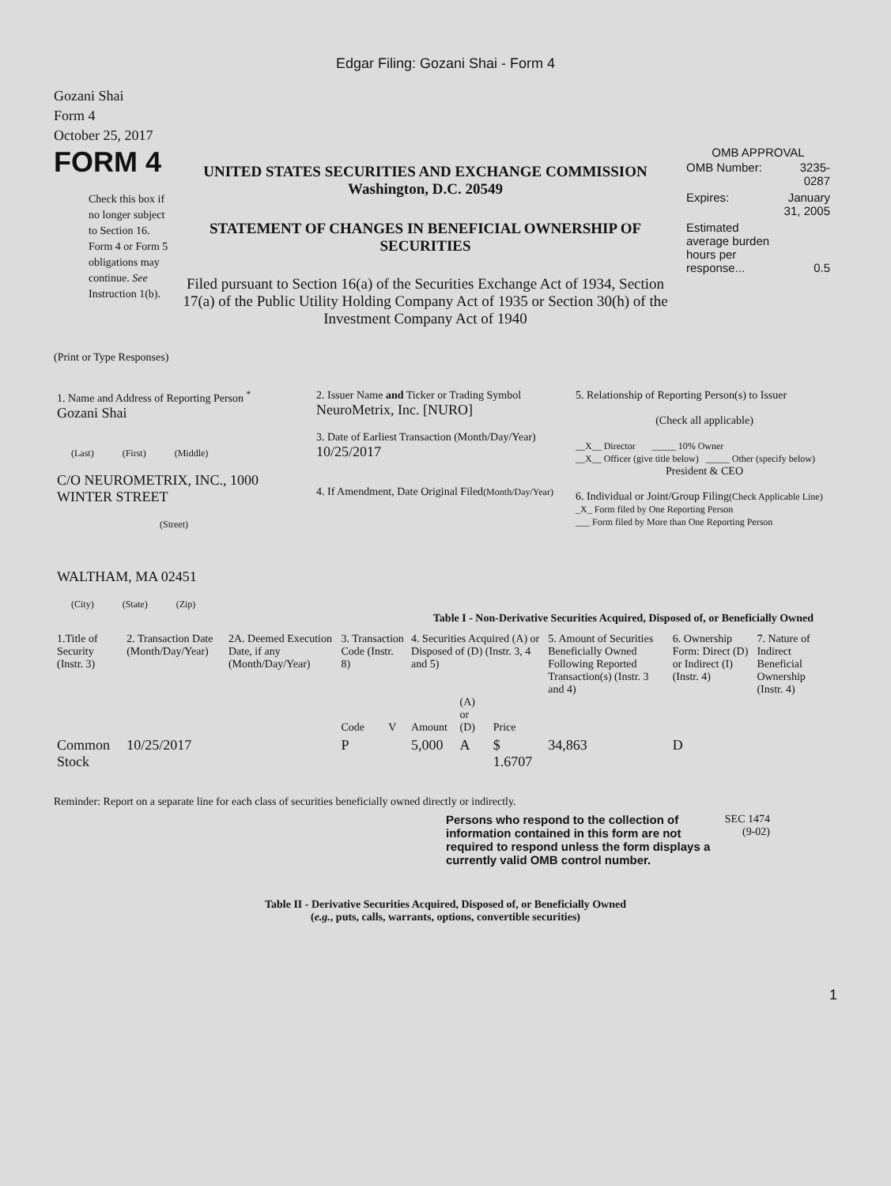Edgar Filing: Gozani Shai - Form 4
Gozani Shai
Form 4
October 25, 2017
FORM 4
Check this box if no longer subject to Section 16. Form 4 or Form 5 obligations may continue. See Instruction 1(b).
UNITED STATES SECURITIES AND EXCHANGE COMMISSION
Washington, D.C. 20549
STATEMENT OF CHANGES IN BENEFICIAL OWNERSHIP OF SECURITIES
Filed pursuant to Section 16(a) of the Securities Exchange Act of 1934, Section 17(a) of the Public Utility Holding Company Act of 1935 or Section 30(h) of the Investment Company Act of 1940
OMB APPROVAL
| OMB Number: | 3235-0287 |
| Expires: | January 31, 2005 |
| Estimated average burden hours per response... | 0.5 |
(Print or Type Responses)
| 1. Name and Address of Reporting Person <sup>*</sup> Gozani Shai (Last) (First) (Middle) C/O NEUROMETRIX, INC., 1000 WINTER STREET (Street) WALTHAM, MA 02451 (City) (State) (Zip) | 2. Issuer Name and Ticker or Trading Symbol NeuroMetrix, Inc. [NURO] 3. Date of Earliest Transaction (Month/Day/Year) 10/25/2017 4. If Amendment, Date Original Filed (Month/Day/Year) | 5. Relationship of Reporting Person(s) to Issuer (Check all applicable) __X__ Director _____ 10% Owner __X__ Officer (give title below) _____ Other (specify below) President & CEO 6. Individual or Joint/Group Filing (Check Applicable Line) _X_ Form filed by One Reporting Person ___ Form filed by More than One Reporting Person |
Table I - Non-Derivative Securities Acquired, Disposed of, or Beneficially Owned
| 1.Title of Security (Instr. 3) | 2. Transaction Date (Month/Day/Year) | 2A. Deemed Execution Date, if any (Month/Day/Year) | 3. Transaction Code (Instr. 8) | | 4. Securities Acquired (A) or Disposed of (D) (Instr. 3, 4 and 5) | | | 5. Amount of Securities Beneficially Owned Following Reported Transaction(s) (Instr. 3 and 4) | 6. Ownership Form: Direct (D) or Indirect (I) (Instr. 4) | 7. Nature of Indirect Beneficial Ownership (Instr. 4) |
| --- | --- | --- | --- | --- | --- | --- | --- | --- | --- | --- |
| | | | Code | V | Amount | (A) or (D) | Price | | | |
| Common Stock | 10/25/2017 | | P | | 5,000 | A | $ 1.6707 | 34,863 | D | |
Reminder: Report on a separate line for each class of securities beneficially owned directly or indirectly.
Persons who respond to the collection of information contained in this form are not required to respond unless the form displays a currently valid OMB control number.
SEC 1474
(9-02)
Table II - Derivative Securities Acquired, Disposed of, or Beneficially Owned
(e.g., puts, calls, warrants, options, convertible securities)
1